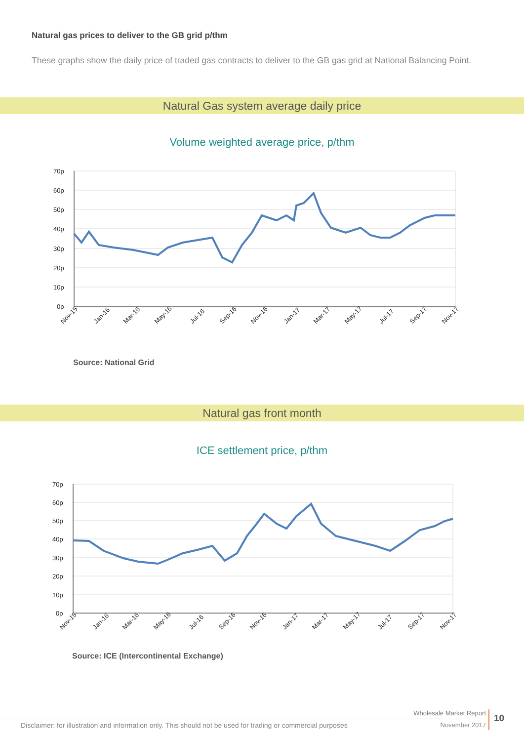Natural gas prices to deliver to the GB grid p/thm
These graphs show the daily price of traded gas contracts to deliver to the GB gas grid at National Balancing Point.
Natural Gas system average daily price
Volume weighted average price, p/thm
70p
60p
50p
40p
30p
20p
10p
0p
Nov-15
Jan-16
Mar-16
May-16
Jul-16
Sep-16
Nov-16
Jan-17
Mar-17
May-17
Jul-17
Sep-17
Nov-17
Source: National Grid
Natural gas front month
ICE settlement price, p/thm
70p
60p
50p
40p
30p
20p
10p
0p
Nov-15
Jan-16
Mar-16
May-16
Jul-16
Sep-16
Nov-16
Jan-17
Mar-17
May-17
Jul-17
Sep-17
Nov-17
Source: ICE (Intercontinental Exchange)
Wholesale Market Report
Disclaimer: for illustration and information only. This should not be used for trading or commercial purposes November 2017
10